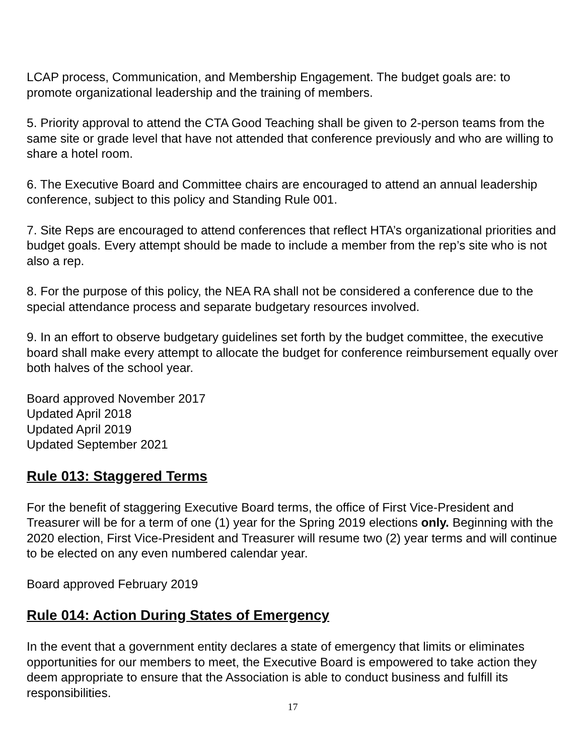LCAP process, Communication, and Membership Engagement. The budget goals are: to promote organizational leadership and the training of members.
5. Priority approval to attend the CTA Good Teaching shall be given to 2-person teams from the same site or grade level that have not attended that conference previously and who are willing to share a hotel room.
6. The Executive Board and Committee chairs are encouraged to attend an annual leadership conference, subject to this policy and Standing Rule 001.
7. Site Reps are encouraged to attend conferences that reflect HTA’s organizational priorities and budget goals. Every attempt should be made to include a member from the rep’s site who is not also a rep.
8. For the purpose of this policy, the NEA RA shall not be considered a conference due to the special attendance process and separate budgetary resources involved.
9. In an effort to observe budgetary guidelines set forth by the budget committee, the executive board shall make every attempt to allocate the budget for conference reimbursement equally over both halves of the school year.
Board approved November 2017
Updated April 2018
Updated April 2019
Updated September 2021
Rule 013: Staggered Terms
For the benefit of staggering Executive Board terms, the office of First Vice-President and Treasurer will be for a term of one (1) year for the Spring 2019 elections only. Beginning with the 2020 election, First Vice-President and Treasurer will resume two (2) year terms and will continue to be elected on any even numbered calendar year.
Board approved February 2019
Rule 014: Action During States of Emergency
In the event that a government entity declares a state of emergency that limits or eliminates opportunities for our members to meet, the Executive Board is empowered to take action they deem appropriate to ensure that the Association is able to conduct business and fulfill its responsibilities.
17